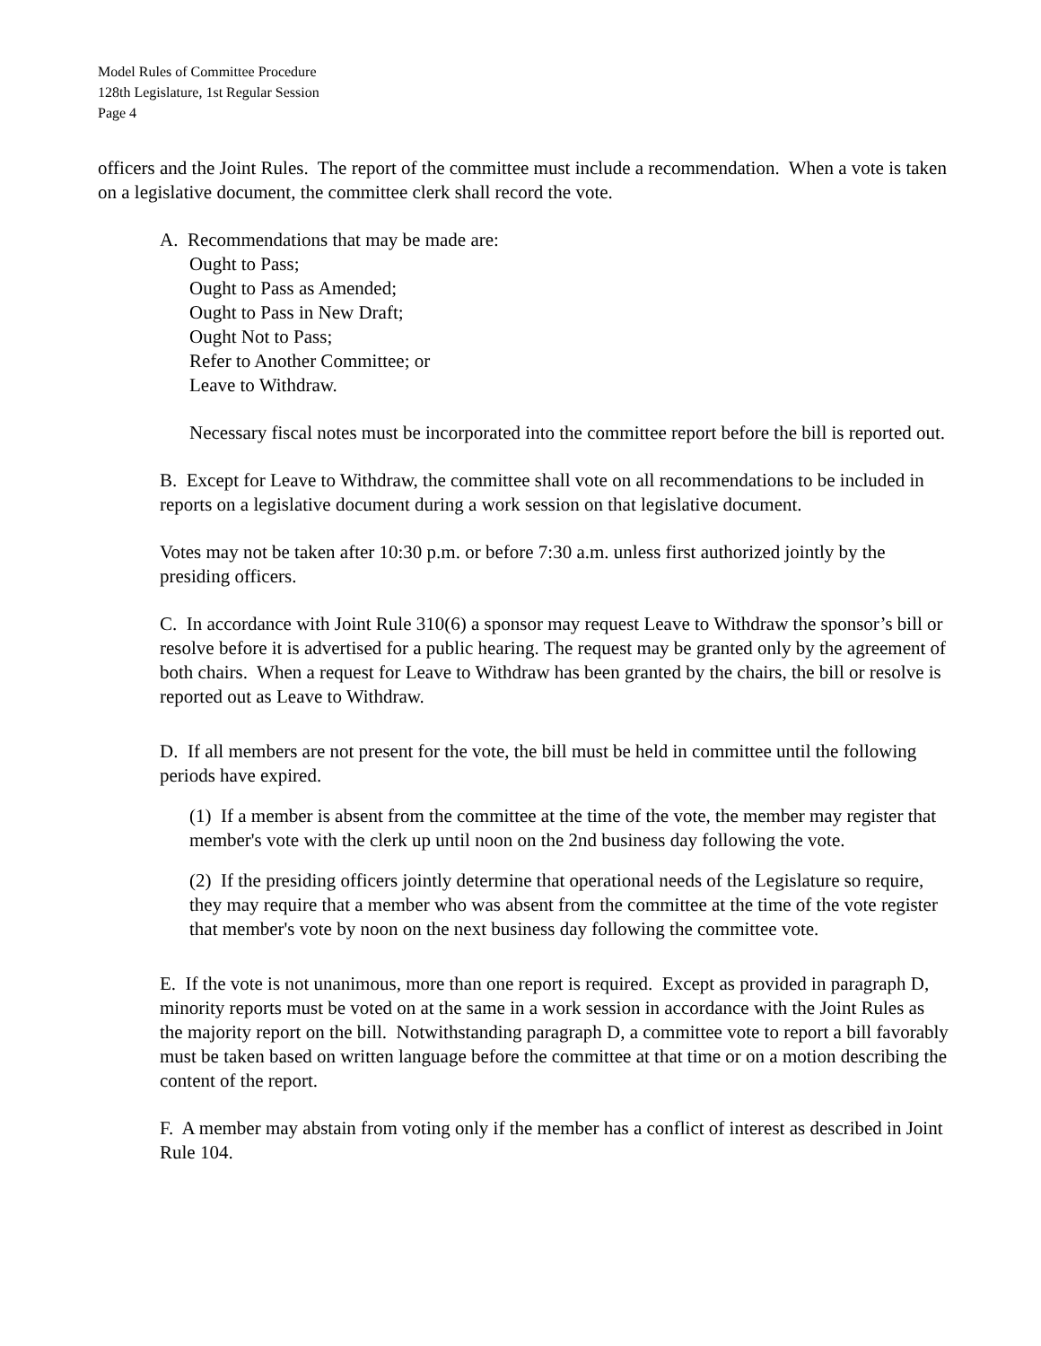Model Rules of Committee Procedure
128th Legislature, 1st Regular Session
Page 4
officers and the Joint Rules. The report of the committee must include a recommendation. When a vote is taken on a legislative document, the committee clerk shall record the vote.
A. Recommendations that may be made are:
Ought to Pass;
Ought to Pass as Amended;
Ought to Pass in New Draft;
Ought Not to Pass;
Refer to Another Committee; or
Leave to Withdraw.
Necessary fiscal notes must be incorporated into the committee report before the bill is reported out.
B. Except for Leave to Withdraw, the committee shall vote on all recommendations to be included in reports on a legislative document during a work session on that legislative document.
Votes may not be taken after 10:30 p.m. or before 7:30 a.m. unless first authorized jointly by the presiding officers.
C. In accordance with Joint Rule 310(6) a sponsor may request Leave to Withdraw the sponsor’s bill or resolve before it is advertised for a public hearing. The request may be granted only by the agreement of both chairs. When a request for Leave to Withdraw has been granted by the chairs, the bill or resolve is reported out as Leave to Withdraw.
D. If all members are not present for the vote, the bill must be held in committee until the following periods have expired.
(1) If a member is absent from the committee at the time of the vote, the member may register that member's vote with the clerk up until noon on the 2nd business day following the vote.
(2) If the presiding officers jointly determine that operational needs of the Legislature so require, they may require that a member who was absent from the committee at the time of the vote register that member's vote by noon on the next business day following the committee vote.
E. If the vote is not unanimous, more than one report is required. Except as provided in paragraph D, minority reports must be voted on at the same in a work session in accordance with the Joint Rules as the majority report on the bill. Notwithstanding paragraph D, a committee vote to report a bill favorably must be taken based on written language before the committee at that time or on a motion describing the content of the report.
F. A member may abstain from voting only if the member has a conflict of interest as described in Joint Rule 104.